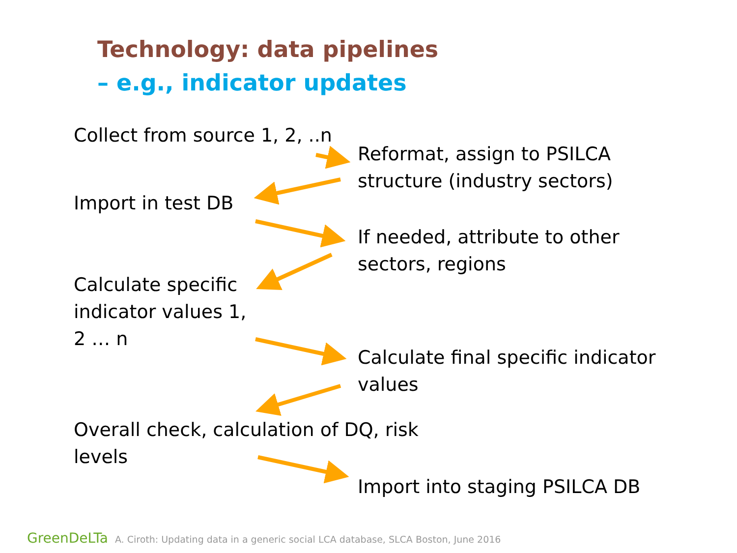Technology: data pipelines
– e.g., indicator updates
Collect from source 1, 2, ..n
Reformat, assign to PSILCA
structure (industry sectors)
Import in test DB
If needed, attribute to other
sectors, regions
Calculate specific
indicator values 1,
2 … n
Calculate final specific indicator
values
Overall check, calculation of DQ, risk
levels
Import into staging PSILCA DB
GreenDeLTa A. Ciroth: Updating data in a generic social LCA database, SLCA Boston, June 2016